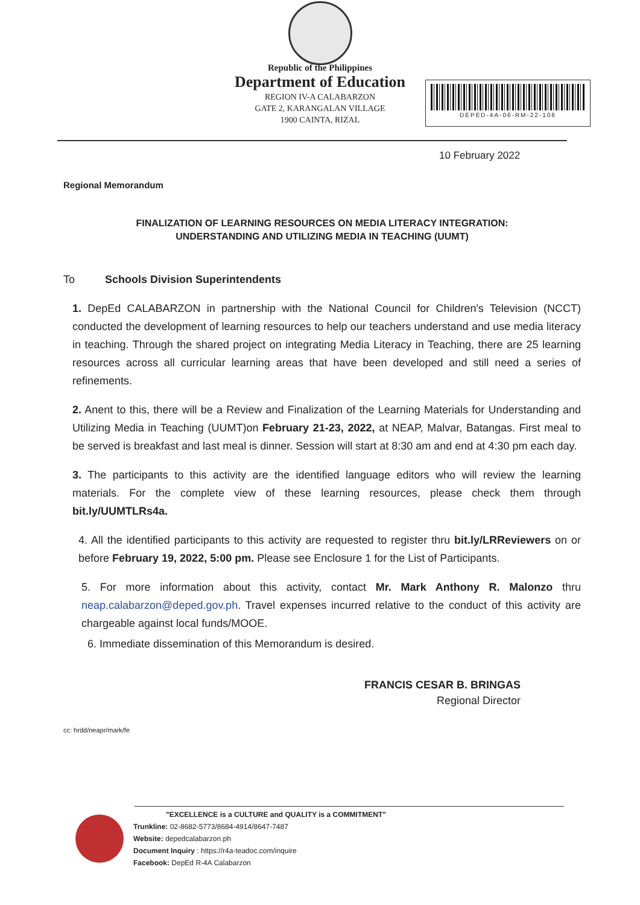Republic of the Philippines
Department of Education
REGION IV-A CALABARZON
GATE 2, KARANGALAN VILLAGE
1900 CAINTA, RIZAL
DEPED-4A-06-RM-22-106
10 February 2022
Regional Memorandum
FINALIZATION OF LEARNING RESOURCES ON MEDIA LITERACY INTEGRATION:
UNDERSTANDING AND UTILIZING MEDIA IN TEACHING (UUMT)
To Schools Division Superintendents
1. DepEd CALABARZON in partnership with the National Council for Children's Television (NCCT) conducted the development of learning resources to help our teachers understand and use media literacy in teaching. Through the shared project on integrating Media Literacy in Teaching, there are 25 learning resources across all curricular learning areas that have been developed and still need a series of refinements.
2. Anent to this, there will be a Review and Finalization of the Learning Materials for Understanding and Utilizing Media in Teaching (UUMT)on February 21-23, 2022, at NEAP, Malvar, Batangas. First meal to be served is breakfast and last meal is dinner. Session will start at 8:30 am and end at 4:30 pm each day.
3. The participants to this activity are the identified language editors who will review the learning materials. For the complete view of these learning resources, please check them through bit.ly/UUMTLRs4a.
4. All the identified participants to this activity are requested to register thru bit.ly/LRReviewers on or before February 19, 2022, 5:00 pm. Please see Enclosure 1 for the List of Participants.
5. For more information about this activity, contact Mr. Mark Anthony R. Malonzo thru neap.calabarzon@deped.gov.ph. Travel expenses incurred relative to the conduct of this activity are chargeable against local funds/MOOE.
6. Immediate dissemination of this Memorandum is desired.
FRANCIS CESAR B. BRINGAS
Regional Director
cc: hrdd/neapr/mark/fe
"EXCELLENCE is a CULTURE and QUALITY is a COMMITMENT"
Trunkline: 02-8682-5773/8684-4914/8647-7487
Website: depedcalabarzon.ph
Document Inquiry : https://r4a-teadoc.com/inquire
Facebook: DepEd R-4A Calabarzon